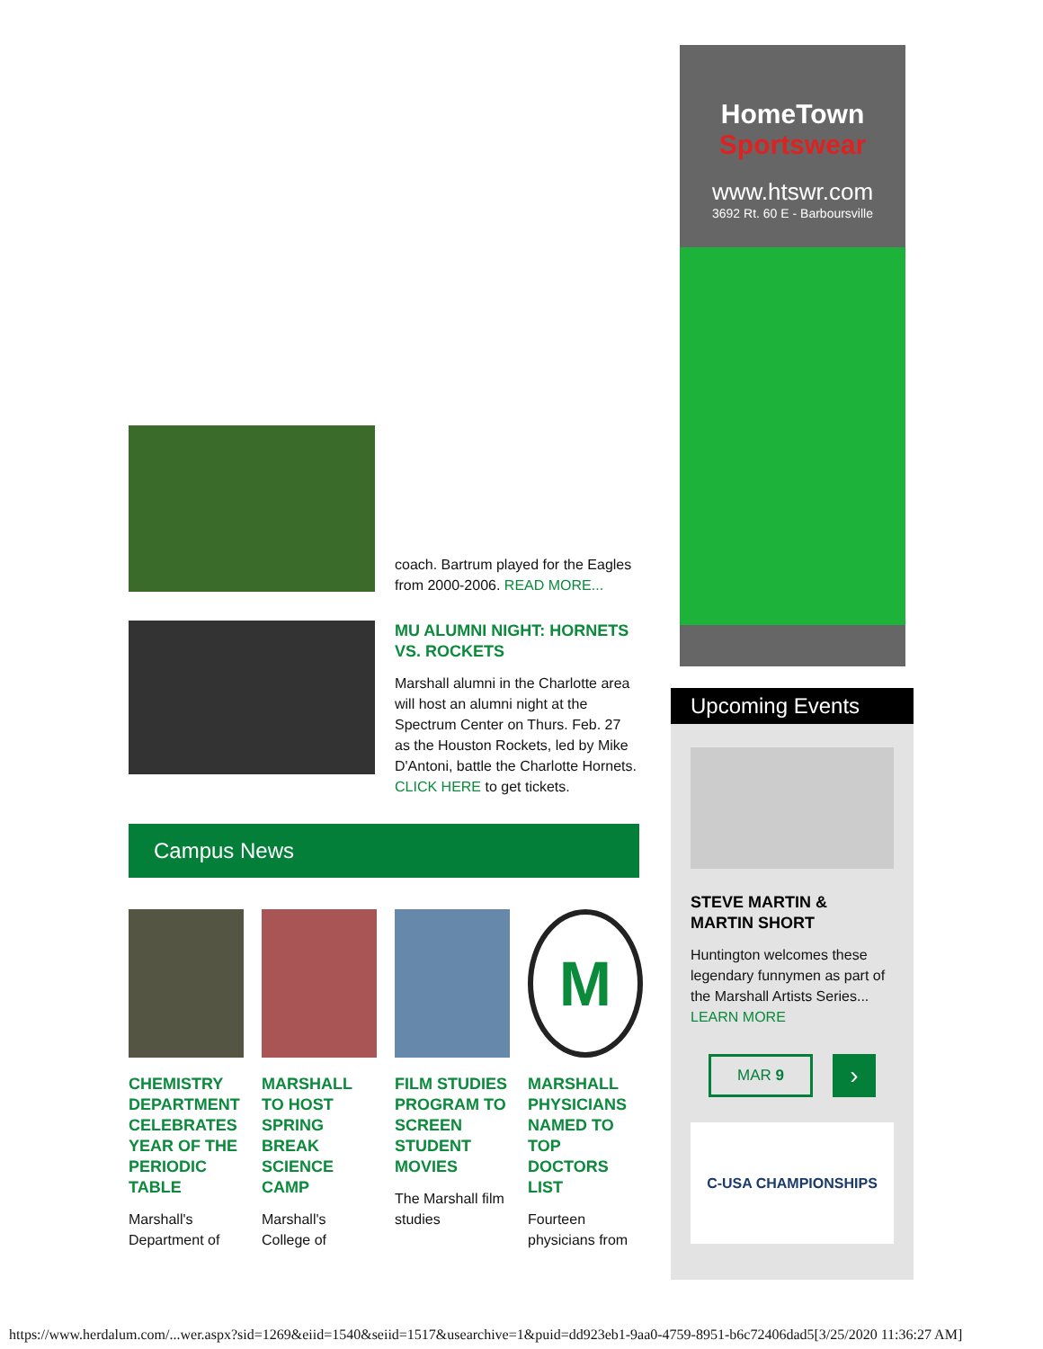coach. Bartrum played for the Eagles from 2000-2006. READ MORE...
MU ALUMNI NIGHT: HORNETS VS. ROCKETS
Marshall alumni in the Charlotte area will host an alumni night at the Spectrum Center on Thurs. Feb. 27 as the Houston Rockets, led by Mike D'Antoni, battle the Charlotte Hornets. CLICK HERE to get tickets.
Campus News
CHEMISTRY DEPARTMENT CELEBRATES YEAR OF THE PERIODIC TABLE
Marshall's Department of
MARSHALL TO HOST SPRING BREAK SCIENCE CAMP
Marshall's College of
FILM STUDIES PROGRAM TO SCREEN STUDENT MOVIES
The Marshall film studies
M
MARSHALL PHYSICIANS NAMED TO TOP DOCTORS LIST
Fourteen physicians from
HomeTown
Sportswear
www.htswr.com
3692 Rt. 60 E - Barboursville
Upcoming Events
STEVE MARTIN & MARTIN SHORT
Huntington welcomes these legendary funnymen as part of the Marshall Artists Series... LEARN MORE
MAR 9
›
C-USA CHAMPIONSHIPS
https://www.herdalum.com/...wer.aspx?sid=1269&eiid=1540&seiid=1517&usearchive=1&puid=dd923eb1-9aa0-4759-8951-b6c72406dad5[3/25/2020 11:36:27 AM]